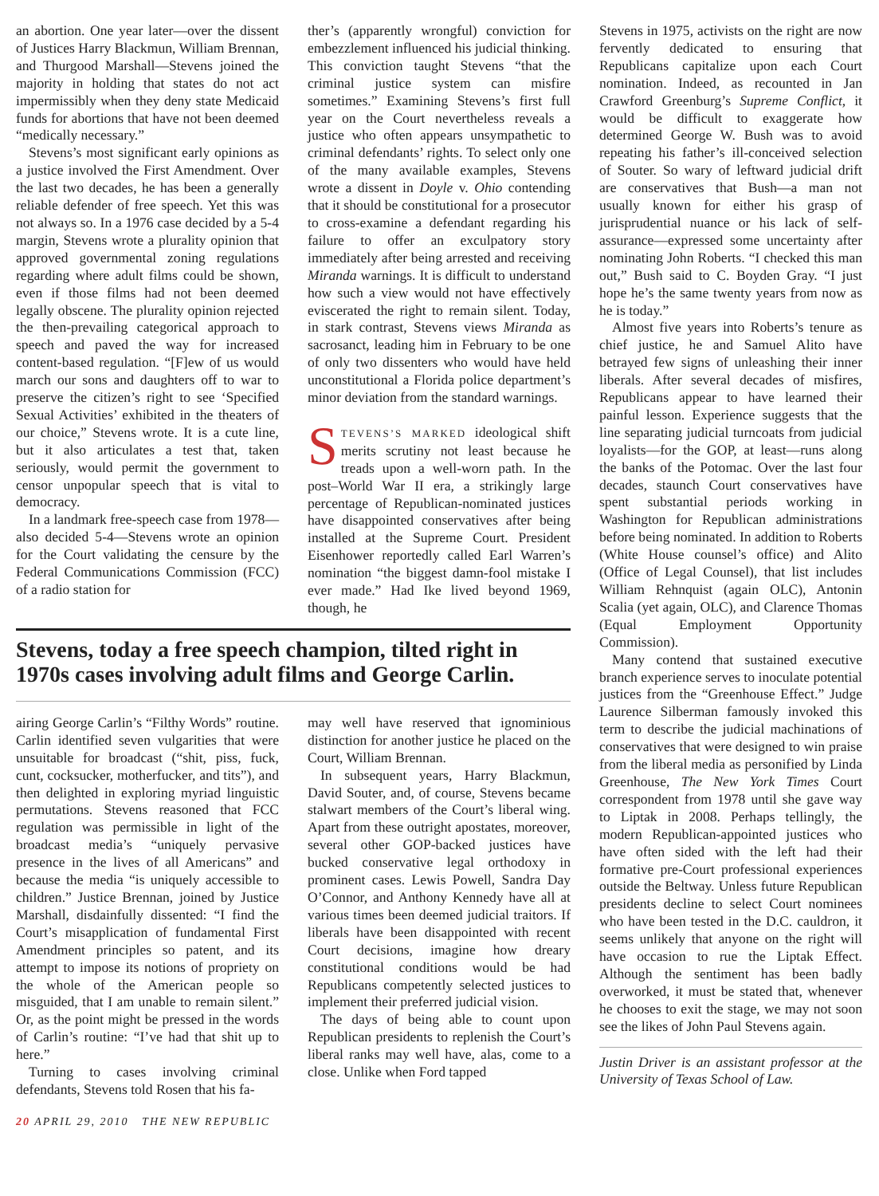an abortion. One year later—over the dissent of Justices Harry Blackmun, William Brennan, and Thurgood Marshall—Stevens joined the majority in holding that states do not act impermissibly when they deny state Medicaid funds for abortions that have not been deemed “medically necessary.”
Stevens’s most significant early opinions as a justice involved the First Amendment. Over the last two decades, he has been a generally reliable defender of free speech. Yet this was not always so. In a 1976 case decided by a 5-4 margin, Stevens wrote a plurality opinion that approved governmental zoning regulations regarding where adult films could be shown, even if those films had not been deemed legally obscene. The plurality opinion rejected the then-prevailing categorical approach to speech and paved the way for increased content-based regulation. “[F]ew of us would march our sons and daughters off to war to preserve the citizen’s right to see ‘Specified Sexual Activities’ exhibited in the theaters of our choice,” Stevens wrote. It is a cute line, but it also articulates a test that, taken seriously, would permit the government to censor unpopular speech that is vital to democracy.
In a landmark free-speech case from 1978—also decided 5-4—Stevens wrote an opinion for the Court validating the censure by the Federal Communications Commission (FCC) of a radio station for
ther’s (apparently wrongful) conviction for embezzlement influenced his judicial thinking. This conviction taught Stevens “that the criminal justice system can misfire sometimes.” Examining Stevens’s first full year on the Court nevertheless reveals a justice who often appears unsympathetic to criminal defendants’ rights. To select only one of the many available examples, Stevens wrote a dissent in Doyle v. Ohio contending that it should be constitutional for a prosecutor to cross-examine a defendant regarding his failure to offer an exculpatory story immediately after being arrested and receiving Miranda warnings. It is difficult to understand how such a view would not have effectively eviscerated the right to remain silent. Today, in stark contrast, Stevens views Miranda as sacrosanct, leading him in February to be one of only two dissenters who would have held unconstitutional a Florida police department’s minor deviation from the standard warnings.
STEVENS’S MARKED ideological shift merits scrutiny not least because he treads upon a well-worn path. In the post–World War II era, a strikingly large percentage of Republican-nominated justices have disappointed conservatives after being installed at the Supreme Court. President Eisenhower reportedly called Earl Warren’s nomination “the biggest damn-fool mistake I ever made.” Had Ike lived beyond 1969, though, he
Stevens, today a free speech champion, tilted right in 1970s cases involving adult films and George Carlin.
airing George Carlin’s “Filthy Words” routine. Carlin identified seven vulgarities that were unsuitable for broadcast (“shit, piss, fuck, cunt, cocksucker, motherfucker, and tits”), and then delighted in exploring myriad linguistic permutations. Stevens reasoned that FCC regulation was permissible in light of the broadcast media’s “uniquely pervasive presence in the lives of all Americans” and because the media “is uniquely accessible to children.” Justice Brennan, joined by Justice Marshall, disdainfully dissented: “I find the Court’s misapplication of fundamental First Amendment principles so patent, and its attempt to impose its notions of propriety on the whole of the American people so misguided, that I am unable to remain silent.” Or, as the point might be pressed in the words of Carlin’s routine: “I’ve had that shit up to here.”
Turning to cases involving criminal defendants, Stevens told Rosen that his fa-
may well have reserved that ignominious distinction for another justice he placed on the Court, William Brennan.
In subsequent years, Harry Blackmun, David Souter, and, of course, Stevens became stalwart members of the Court’s liberal wing. Apart from these outright apostates, moreover, several other GOP-backed justices have bucked conservative legal orthodoxy in prominent cases. Lewis Powell, Sandra Day O’Connor, and Anthony Kennedy have all at various times been deemed judicial traitors. If liberals have been disappointed with recent Court decisions, imagine how dreary constitutional conditions would be had Republicans competently selected justices to implement their preferred judicial vision.
The days of being able to count upon Republican presidents to replenish the Court’s liberal ranks may well have, alas, come to a close. Unlike when Ford tapped
Stevens in 1975, activists on the right are now fervently dedicated to ensuring that Republicans capitalize upon each Court nomination. Indeed, as recounted in Jan Crawford Greenburg’s Supreme Conflict, it would be difficult to exaggerate how determined George W. Bush was to avoid repeating his father’s ill-conceived selection of Souter. So wary of leftward judicial drift are conservatives that Bush—a man not usually known for either his grasp of jurisprudential nuance or his lack of self-assurance—expressed some uncertainty after nominating John Roberts. “I checked this man out,” Bush said to C. Boyden Gray. “I just hope he’s the same twenty years from now as he is today.”
Almost five years into Roberts’s tenure as chief justice, he and Samuel Alito have betrayed few signs of unleashing their inner liberals. After several decades of misfires, Republicans appear to have learned their painful lesson. Experience suggests that the line separating judicial turncoats from judicial loyalists—for the GOP, at least—runs along the banks of the Potomac. Over the last four decades, staunch Court conservatives have spent substantial periods working in Washington for Republican administrations before being nominated. In addition to Roberts (White House counsel’s office) and Alito (Office of Legal Counsel), that list includes William Rehnquist (again OLC), Antonin Scalia (yet again, OLC), and Clarence Thomas (Equal Employment Opportunity Commission).
Many contend that sustained executive branch experience serves to inoculate potential justices from the “Greenhouse Effect.” Judge Laurence Silberman famously invoked this term to describe the judicial machinations of conservatives that were designed to win praise from the liberal media as personified by Linda Greenhouse, The New York Times Court correspondent from 1978 until she gave way to Liptak in 2008. Perhaps tellingly, the modern Republican-appointed justices who have often sided with the left had their formative pre-Court professional experiences outside the Beltway. Unless future Republican presidents decline to select Court nominees who have been tested in the D.C. cauldron, it seems unlikely that anyone on the right will have occasion to rue the Liptak Effect. Although the sentiment has been badly overworked, it must be stated that, whenever he chooses to exit the stage, we may not soon see the likes of John Paul Stevens again.
Justin Driver is an assistant professor at the University of Texas School of Law.
20 APRIL 29, 2010 THE NEW REPUBLIC